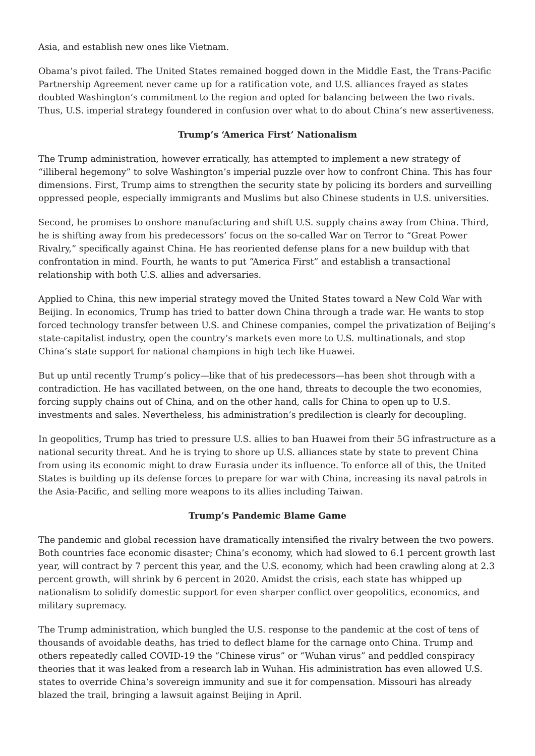Asia, and establish new ones like Vietnam.
Obama’s pivot failed. The United States remained bogged down in the Middle East, the Trans-Pacific Partnership Agreement never came up for a ratification vote, and U.S. alliances frayed as states doubted Washington’s commitment to the region and opted for balancing between the two rivals. Thus, U.S. imperial strategy foundered in confusion over what to do about China’s new assertiveness.
Trump’s ‘America First’ Nationalism
The Trump administration, however erratically, has attempted to implement a new strategy of “illiberal hegemony” to solve Washington’s imperial puzzle over how to confront China. This has four dimensions. First, Trump aims to strengthen the security state by policing its borders and surveilling oppressed people, especially immigrants and Muslims but also Chinese students in U.S. universities.
Second, he promises to onshore manufacturing and shift U.S. supply chains away from China. Third, he is shifting away from his predecessors’ focus on the so-called War on Terror to “Great Power Rivalry,” specifically against China. He has reoriented defense plans for a new buildup with that confrontation in mind. Fourth, he wants to put “America First” and establish a transactional relationship with both U.S. allies and adversaries.
Applied to China, this new imperial strategy moved the United States toward a New Cold War with Beijing. In economics, Trump has tried to batter down China through a trade war. He wants to stop forced technology transfer between U.S. and Chinese companies, compel the privatization of Beijing’s state-capitalist industry, open the country’s markets even more to U.S. multinationals, and stop China’s state support for national champions in high tech like Huawei.
But up until recently Trump’s policy—like that of his predecessors—has been shot through with a contradiction. He has vacillated between, on the one hand, threats to decouple the two economies, forcing supply chains out of China, and on the other hand, calls for China to open up to U.S. investments and sales. Nevertheless, his administration’s predilection is clearly for decoupling.
In geopolitics, Trump has tried to pressure U.S. allies to ban Huawei from their 5G infrastructure as a national security threat. And he is trying to shore up U.S. alliances state by state to prevent China from using its economic might to draw Eurasia under its influence. To enforce all of this, the United States is building up its defense forces to prepare for war with China, increasing its naval patrols in the Asia-Pacific, and selling more weapons to its allies including Taiwan.
Trump’s Pandemic Blame Game
The pandemic and global recession have dramatically intensified the rivalry between the two powers. Both countries face economic disaster; China’s economy, which had slowed to 6.1 percent growth last year, will contract by 7 percent this year, and the U.S. economy, which had been crawling along at 2.3 percent growth, will shrink by 6 percent in 2020. Amidst the crisis, each state has whipped up nationalism to solidify domestic support for even sharper conflict over geopolitics, economics, and military supremacy.
The Trump administration, which bungled the U.S. response to the pandemic at the cost of tens of thousands of avoidable deaths, has tried to deflect blame for the carnage onto China. Trump and others repeatedly called COVID-19 the “Chinese virus” or “Wuhan virus” and peddled conspiracy theories that it was leaked from a research lab in Wuhan. His administration has even allowed U.S. states to override China’s sovereign immunity and sue it for compensation. Missouri has already blazed the trail, bringing a lawsuit against Beijing in April.